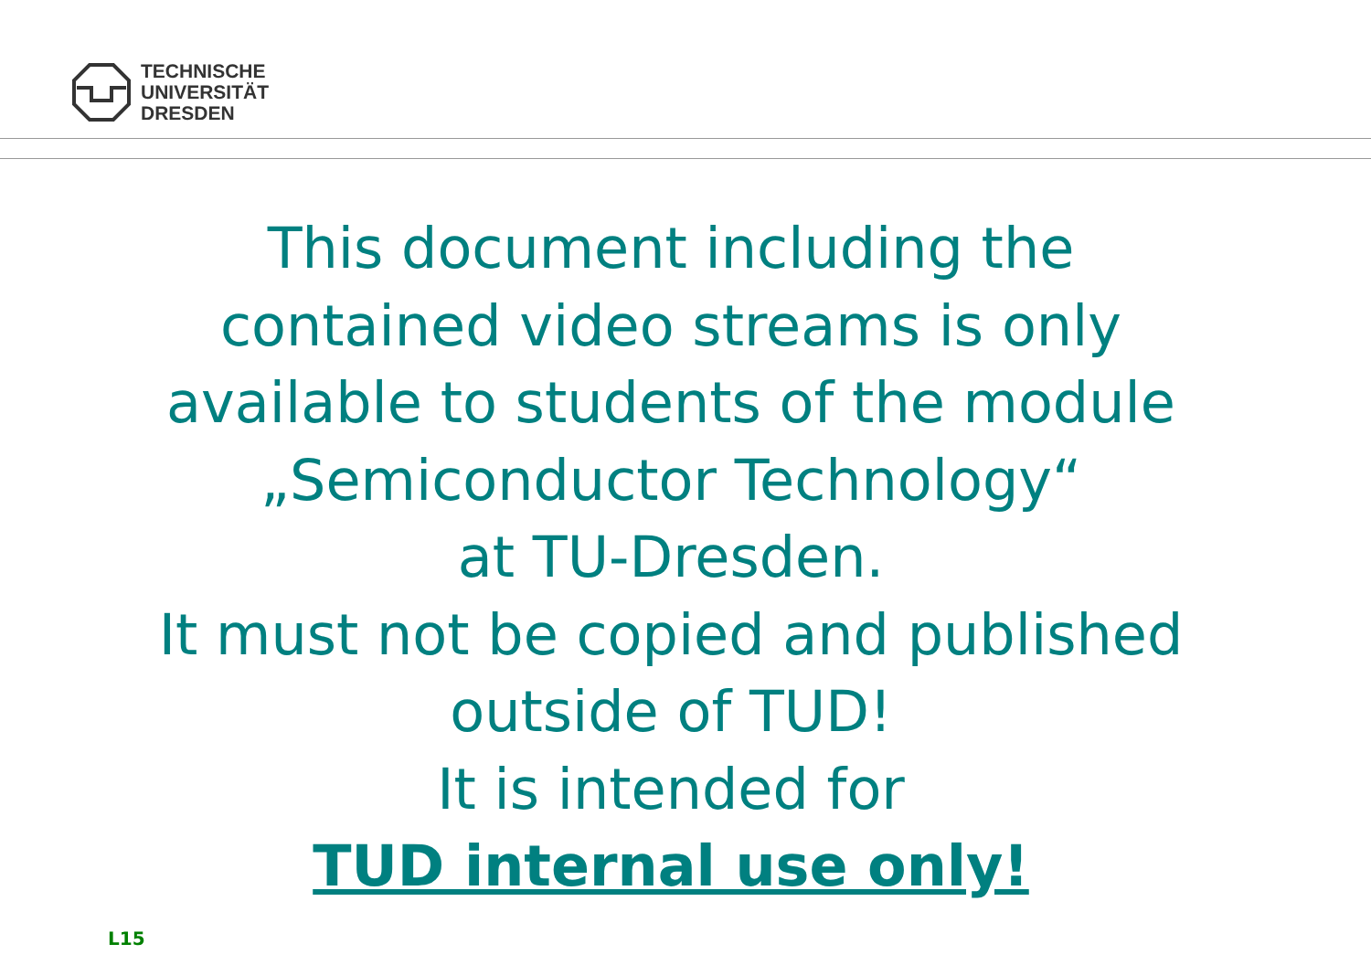TECHNISCHE
UNIVERSITÄT
DRESDEN
This document including the
contained video streams is only
available to students of the module
„Semiconductor Technology“
at TU-Dresden.
It must not be copied and published
outside of TUD!
It is intended for
TUD internal use only!
L15